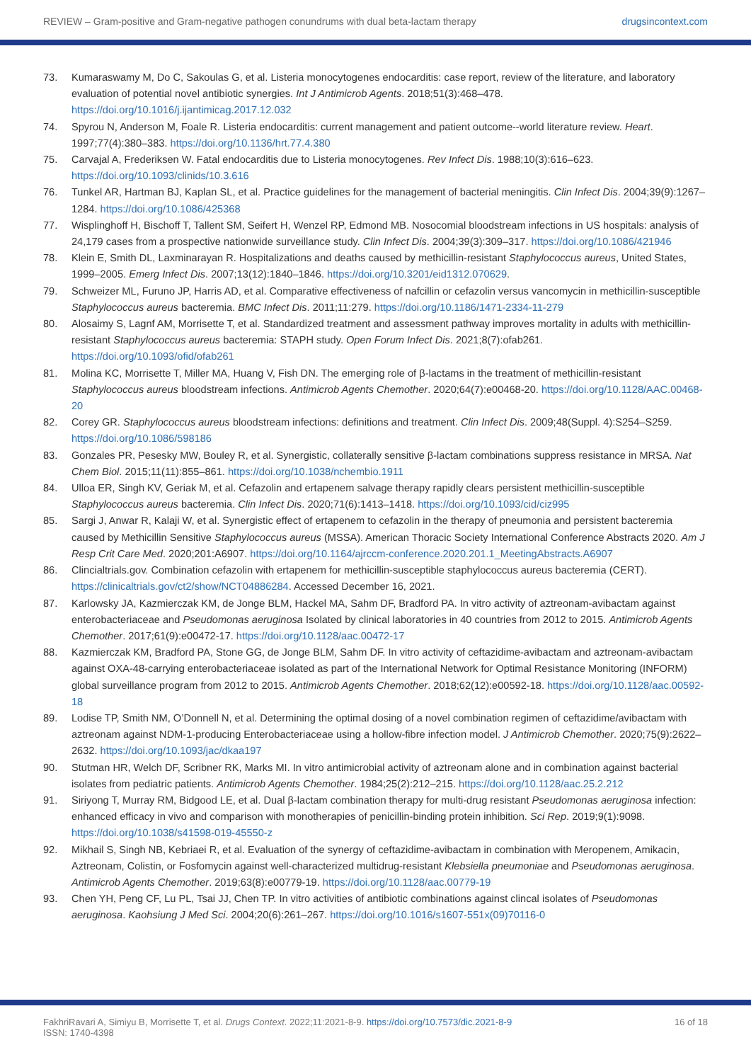REVIEW – Gram-positive and Gram-negative pathogen conundrums with dual beta-lactam therapy drugsincontext.com
73. Kumaraswamy M, Do C, Sakoulas G, et al. Listeria monocytogenes endocarditis: case report, review of the literature, and laboratory evaluation of potential novel antibiotic synergies. Int J Antimicrob Agents. 2018;51(3):468–478. https://doi.org/10.1016/j.ijantimicag.2017.12.032
74. Spyrou N, Anderson M, Foale R. Listeria endocarditis: current management and patient outcome--world literature review. Heart. 1997;77(4):380–383. https://doi.org/10.1136/hrt.77.4.380
75. Carvajal A, Frederiksen W. Fatal endocarditis due to Listeria monocytogenes. Rev Infect Dis. 1988;10(3):616–623. https://doi.org/10.1093/clinids/10.3.616
76. Tunkel AR, Hartman BJ, Kaplan SL, et al. Practice guidelines for the management of bacterial meningitis. Clin Infect Dis. 2004;39(9):1267–1284. https://doi.org/10.1086/425368
77. Wisplinghoff H, Bischoff T, Tallent SM, Seifert H, Wenzel RP, Edmond MB. Nosocomial bloodstream infections in US hospitals: analysis of 24,179 cases from a prospective nationwide surveillance study. Clin Infect Dis. 2004;39(3):309–317. https://doi.org/10.1086/421946
78. Klein E, Smith DL, Laxminarayan R. Hospitalizations and deaths caused by methicillin-resistant Staphylococcus aureus, United States, 1999–2005. Emerg Infect Dis. 2007;13(12):1840–1846. https://doi.org/10.3201/eid1312.070629.
79. Schweizer ML, Furuno JP, Harris AD, et al. Comparative effectiveness of nafcillin or cefazolin versus vancomycin in methicillin-susceptible Staphylococcus aureus bacteremia. BMC Infect Dis. 2011;11:279. https://doi.org/10.1186/1471-2334-11-279
80. Alosaimy S, Lagnf AM, Morrisette T, et al. Standardized treatment and assessment pathway improves mortality in adults with methicillin-resistant Staphylococcus aureus bacteremia: STAPH study. Open Forum Infect Dis. 2021;8(7):ofab261. https://doi.org/10.1093/ofid/ofab261
81. Molina KC, Morrisette T, Miller MA, Huang V, Fish DN. The emerging role of β-lactams in the treatment of methicillin-resistant Staphylococcus aureus bloodstream infections. Antimicrob Agents Chemother. 2020;64(7):e00468-20. https://doi.org/10.1128/AAC.00468-20
82. Corey GR. Staphylococcus aureus bloodstream infections: definitions and treatment. Clin Infect Dis. 2009;48(Suppl. 4):S254–S259. https://doi.org/10.1086/598186
83. Gonzales PR, Pesesky MW, Bouley R, et al. Synergistic, collaterally sensitive β-lactam combinations suppress resistance in MRSA. Nat Chem Biol. 2015;11(11):855–861. https://doi.org/10.1038/nchembio.1911
84. Ulloa ER, Singh KV, Geriak M, et al. Cefazolin and ertapenem salvage therapy rapidly clears persistent methicillin-susceptible Staphylococcus aureus bacteremia. Clin Infect Dis. 2020;71(6):1413–1418. https://doi.org/10.1093/cid/ciz995
85. Sargi J, Anwar R, Kalaji W, et al. Synergistic effect of ertapenem to cefazolin in the therapy of pneumonia and persistent bacteremia caused by Methicillin Sensitive Staphylococcus aureus (MSSA). American Thoracic Society International Conference Abstracts 2020. Am J Resp Crit Care Med. 2020;201:A6907. https://doi.org/10.1164/ajrccm-conference.2020.201.1_MeetingAbstracts.A6907
86. Clincialtrials.gov. Combination cefazolin with ertapenem for methicillin-susceptible staphylococcus aureus bacteremia (CERT). https://clinicaltrials.gov/ct2/show/NCT04886284. Accessed December 16, 2021.
87. Karlowsky JA, Kazmierczak KM, de Jonge BLM, Hackel MA, Sahm DF, Bradford PA. In vitro activity of aztreonam-avibactam against enterobacteriaceae and Pseudomonas aeruginosa Isolated by clinical laboratories in 40 countries from 2012 to 2015. Antimicrob Agents Chemother. 2017;61(9):e00472-17. https://doi.org/10.1128/aac.00472-17
88. Kazmierczak KM, Bradford PA, Stone GG, de Jonge BLM, Sahm DF. In vitro activity of ceftazidime-avibactam and aztreonam-avibactam against OXA-48-carrying enterobacteriaceae isolated as part of the International Network for Optimal Resistance Monitoring (INFORM) global surveillance program from 2012 to 2015. Antimicrob Agents Chemother. 2018;62(12):e00592-18. https://doi.org/10.1128/aac.00592-18
89. Lodise TP, Smith NM, O’Donnell N, et al. Determining the optimal dosing of a novel combination regimen of ceftazidime/avibactam with aztreonam against NDM-1-producing Enterobacteriaceae using a hollow-fibre infection model. J Antimicrob Chemother. 2020;75(9):2622–2632. https://doi.org/10.1093/jac/dkaa197
90. Stutman HR, Welch DF, Scribner RK, Marks MI. In vitro antimicrobial activity of aztreonam alone and in combination against bacterial isolates from pediatric patients. Antimicrob Agents Chemother. 1984;25(2):212–215. https://doi.org/10.1128/aac.25.2.212
91. Siriyong T, Murray RM, Bidgood LE, et al. Dual β-lactam combination therapy for multi-drug resistant Pseudomonas aeruginosa infection: enhanced efficacy in vivo and comparison with monotherapies of penicillin-binding protein inhibition. Sci Rep. 2019;9(1):9098. https://doi.org/10.1038/s41598-019-45550-z
92. Mikhail S, Singh NB, Kebriaei R, et al. Evaluation of the synergy of ceftazidime-avibactam in combination with Meropenem, Amikacin, Aztreonam, Colistin, or Fosfomycin against well-characterized multidrug-resistant Klebsiella pneumoniae and Pseudomonas aeruginosa. Antimicrob Agents Chemother. 2019;63(8):e00779-19. https://doi.org/10.1128/aac.00779-19
93. Chen YH, Peng CF, Lu PL, Tsai JJ, Chen TP. In vitro activities of antibiotic combinations against clincal isolates of Pseudomonas aeruginosa. Kaohsiung J Med Sci. 2004;20(6):261–267. https://doi.org/10.1016/s1607-551x(09)70116-0
FakhriRavari A, Simiyu B, Morrisette T, et al. Drugs Context. 2022;11:2021-8-9. https://doi.org/10.7573/dic.2021-8-9
ISSN: 1740-4398 16 of 18